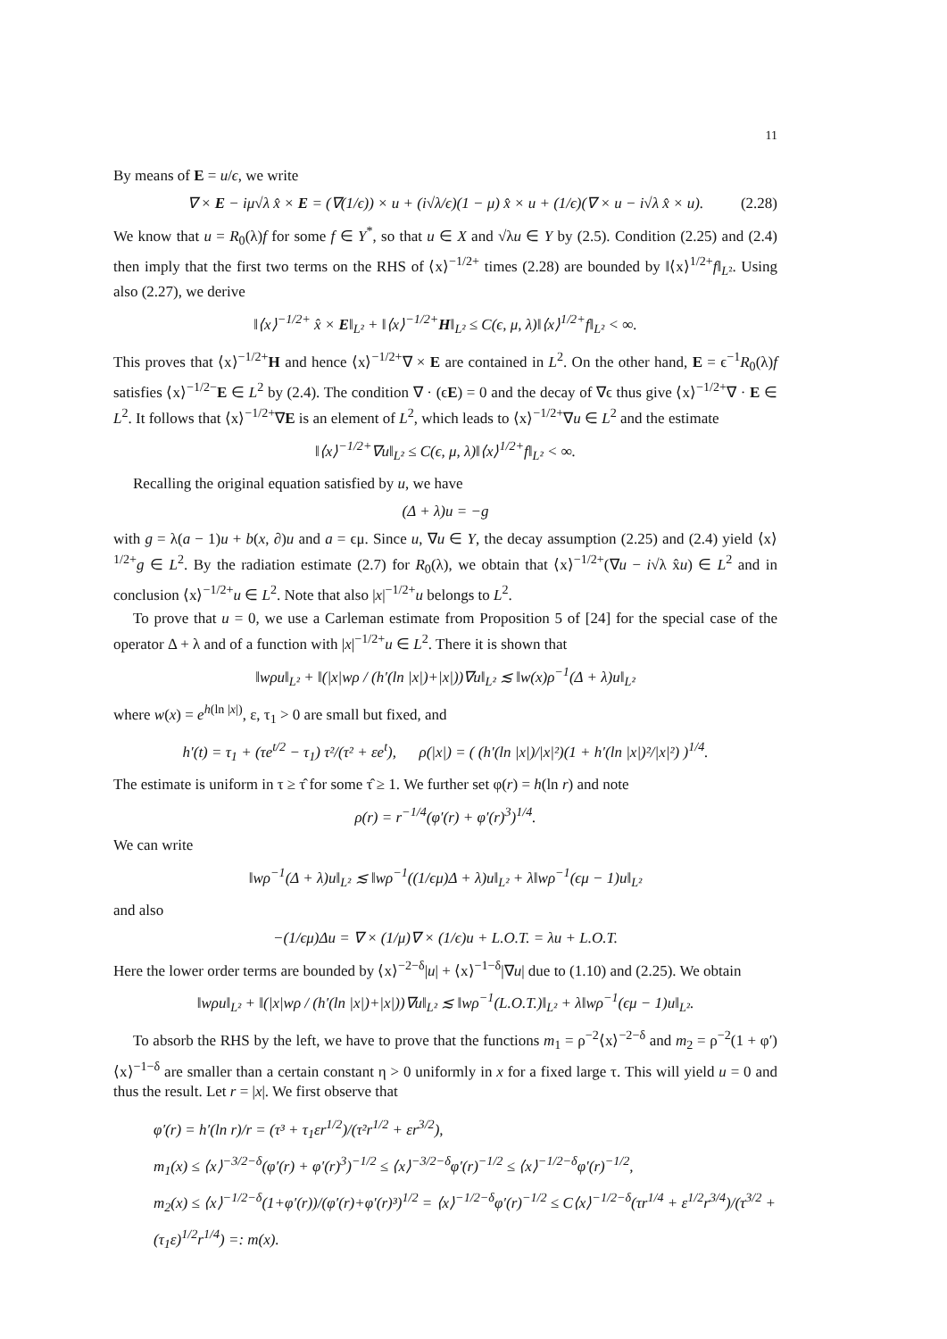11
By means of E = u/ϵ, we write
∇ × E − iμ√λ x̂ × E = (∇(1/ϵ)) × u + (i√λ/ϵ)(1 − μ) x̂ × u + (1/ϵ)(∇ × u − i√λ x̂ × u). (2.28)
We know that u = R<sub>0</sub>(λ)f for some f ∈ Y<sup>*</sup>, so that u ∈ X and √λu ∈ Y by (2.5). Condition (2.25) and (2.4) then imply that the first two terms on the RHS of ⟨x⟩<sup>−1/2+</sup> times (2.28) are bounded by ‖⟨x⟩<sup>1/2+</sup>f‖<sub>L²</sub>. Using also (2.27), we derive
‖⟨x⟩<sup>−1/2+</sup> x̂ × E‖<sub>L²</sub> + ‖⟨x⟩<sup>−1/2+</sup>H‖<sub>L²</sub> ≤ C(ϵ, μ, λ)‖⟨x⟩<sup>1/2+</sup>f‖<sub>L²</sub> < ∞.
This proves that ⟨x⟩<sup>−1/2+</sup>H and hence ⟨x⟩<sup>−1/2+</sup>∇ × E are contained in L<sup>2</sup>. On the other hand, E = ϵ<sup>−1</sup>R<sub>0</sub>(λ)f satisfies ⟨x⟩<sup>−1/2−</sup>E ∈ L<sup>2</sup> by (2.4). The condition ∇ · (ϵE) = 0 and the decay of ∇ϵ thus give ⟨x⟩<sup>−1/2+</sup>∇ · E ∈ L<sup>2</sup>. It follows that ⟨x⟩<sup>−1/2+</sup>∇E is an element of L<sup>2</sup>, which leads to ⟨x⟩<sup>−1/2+</sup>∇u ∈ L<sup>2</sup> and the estimate
‖⟨x⟩<sup>−1/2+</sup>∇u‖<sub>L²</sub> ≤ C(ϵ, μ, λ)‖⟨x⟩<sup>1/2+</sup>f‖<sub>L²</sub> < ∞.
Recalling the original equation satisfied by u, we have
(Δ + λ)u = −g
with g = λ(a − 1)u + b(x, ∂)u and a = ϵμ. Since u, ∇u ∈ Y, the decay assumption (2.25) and (2.4) yield ⟨x⟩<sup>1/2+</sup>g ∈ L<sup>2</sup>. By the radiation estimate (2.7) for R<sub>0</sub>(λ), we obtain that ⟨x⟩<sup>−1/2+</sup>(∇u − i√λ x̂u) ∈ L<sup>2</sup> and in conclusion ⟨x⟩<sup>−1/2+</sup>u ∈ L<sup>2</sup>. Note that also |x|<sup>−1/2+</sup>u belongs to L<sup>2</sup>.
To prove that u = 0, we use a Carleman estimate from Proposition 5 of [24] for the special case of the operator Δ + λ and of a function with |x|<sup>−1/2+</sup>u ∈ L<sup>2</sup>. There it is shown that
‖wρu‖<sub>L²</sub> + ‖(|x|wρ / (h′(ln |x|)+|x|))∇u‖<sub>L²</sub> ≲ ‖w(x)ρ<sup>−1</sup>(Δ + λ)u‖<sub>L²</sub>
where w(x) = e<sup>h(ln |x|)</sup>, ε, τ<sub>1</sub> > 0 are small but fixed, and
h′(t) = τ<sub>1</sub> + (τe<sup>t/2</sup> − τ<sub>1</sub>) τ²/(τ² + εe<sup>t</sup>), ρ(|x|) = ( (h′(ln |x|)/|x|²)(1 + h′(ln |x|)²/|x|²) )<sup>1/4</sup>.
The estimate is uniform in τ ≥ τ̂ for some τ̂ ≥ 1. We further set φ(r) = h(ln r) and note
ρ(r) = r<sup>−1/4</sup>(φ′(r) + φ′(r)<sup>3</sup>)<sup>1/4</sup>.
We can write
‖wρ<sup>−1</sup>(Δ + λ)u‖<sub>L²</sub> ≲ ‖wρ<sup>−1</sup>((1/ϵμ)Δ + λ)u‖<sub>L²</sub> + λ‖wρ<sup>−1</sup>(ϵμ − 1)u‖<sub>L²</sub>
and also
−(1/ϵμ)Δu = ∇ × (1/μ)∇ × (1/ϵ)u + L.O.T. = λu + L.O.T.
Here the lower order terms are bounded by ⟨x⟩<sup>−2−δ</sup>|u| + ⟨x⟩<sup>−1−δ</sup>|∇u| due to (1.10) and (2.25). We obtain
‖wρu‖<sub>L²</sub> + ‖(|x|wρ / (h′(ln |x|)+|x|))∇u‖<sub>L²</sub> ≲ ‖wρ<sup>−1</sup>(L.O.T.)‖<sub>L²</sub> + λ‖wρ<sup>−1</sup>(ϵμ − 1)u‖<sub>L²</sub>.
To absorb the RHS by the left, we have to prove that the functions m<sub>1</sub> = ρ<sup>−2</sup>⟨x⟩<sup>−2−δ</sup> and m<sub>2</sub> = ρ<sup>−2</sup>(1 + φ′)⟨x⟩<sup>−1−δ</sup> are smaller than a certain constant η > 0 uniformly in x for a fixed large τ. This will yield u = 0 and thus the result. Let r = |x|. We first observe that
φ′(r) = h′(ln r)/r = (τ³ + τ<sub>1</sub>εr<sup>1/2</sup>)/(τ²r<sup>1/2</sup> + εr<sup>3/2</sup>),
m<sub>1</sub>(x) ≤ ⟨x⟩<sup>−3/2−δ</sup>(φ′(r) + φ′(r)<sup>3</sup>)<sup>−1/2</sup> ≤ ⟨x⟩<sup>−3/2−δ</sup>φ′(r)<sup>−1/2</sup> ≤ ⟨x⟩<sup>−1/2−δ</sup>φ′(r)<sup>−1/2</sup>,
m<sub>2</sub>(x) ≤ ⟨x⟩<sup>−1/2−δ</sup>(1+φ′(r))/(φ′(r)+φ′(r)³)<sup>1/2</sup> = ⟨x⟩<sup>−1/2−δ</sup>φ′(r)<sup>−1/2</sup> ≤ C⟨x⟩<sup>−1/2−δ</sup>(τr<sup>1/4</sup> + ε<sup>1/2</sup>r<sup>3/4</sup>)/(τ<sup>3/2</sup> + (τ<sub>1</sub>ε)<sup>1/2</sup>r<sup>1/4</sup>) =: m(x).